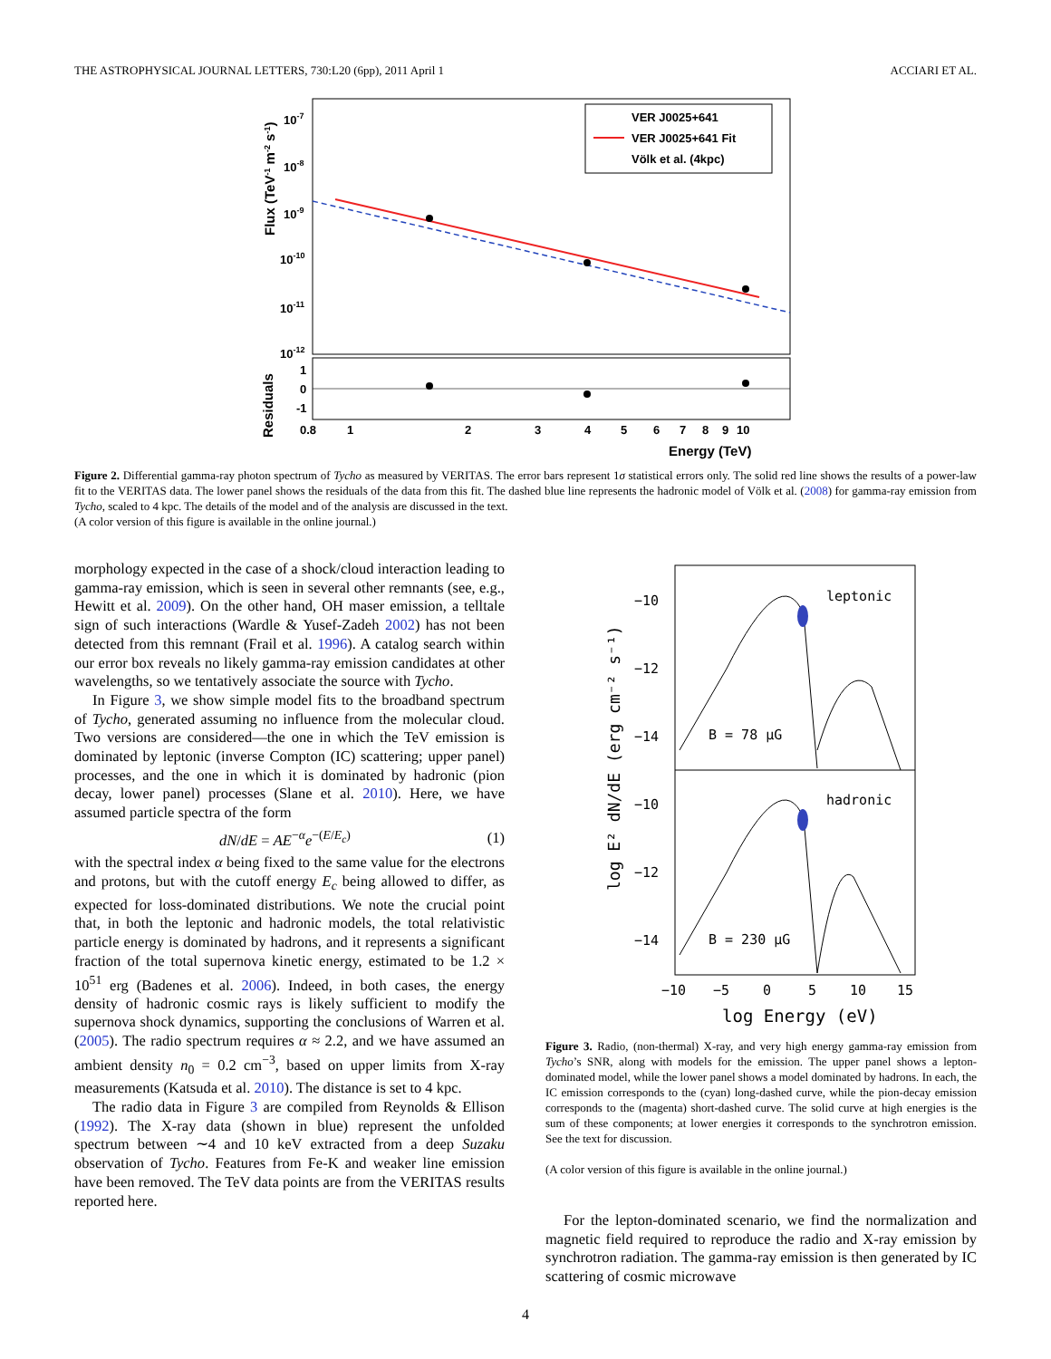THE ASTROPHYSICAL JOURNAL LETTERS, 730:L20 (6pp), 2011 April 1 ACCIARI ET AL.
VER J0025+641
VER J0025+641 Fit
Völk et al. (4kpc)
10-7
10-8
10-9
10-10
10-11
10-12
1
0
-1
0.8
1
2
3
4
5
6
7
8
9
10
Energy (TeV)
Flux (TeV-1 m-2 s-1)
Residuals
Figure 2. Differential gamma-ray photon spectrum of Tycho as measured by VERITAS. The error bars represent 1σ statistical errors only. The solid red line shows the results of a power-law fit to the VERITAS data. The lower panel shows the residuals of the data from this fit. The dashed blue line represents the hadronic model of Völk et al. (2008) for gamma-ray emission from Tycho, scaled to 4 kpc. The details of the model and of the analysis are discussed in the text.
(A color version of this figure is available in the online journal.)
morphology expected in the case of a shock/cloud interaction leading to gamma-ray emission, which is seen in several other remnants (see, e.g., Hewitt et al. 2009). On the other hand, OH maser emission, a telltale sign of such interactions (Wardle & Yusef-Zadeh 2002) has not been detected from this remnant (Frail et al. 1996). A catalog search within our error box reveals no likely gamma-ray emission candidates at other wavelengths, so we tentatively associate the source with Tycho.
In Figure 3, we show simple model fits to the broadband spectrum of Tycho, generated assuming no influence from the molecular cloud. Two versions are considered—the one in which the TeV emission is dominated by leptonic (inverse Compton (IC) scattering; upper panel) processes, and the one in which it is dominated by hadronic (pion decay, lower panel) processes (Slane et al. 2010). Here, we have assumed particle spectra of the form
dN/dE = AE<sup>−α</sup>e<sup>−(E/E<sub>c</sub>)</sup> (1)
with the spectral index α being fixed to the same value for the electrons and protons, but with the cutoff energy E<sub>c</sub> being allowed to differ, as expected for loss-dominated distributions. We note the crucial point that, in both the leptonic and hadronic models, the total relativistic particle energy is dominated by hadrons, and it represents a significant fraction of the total supernova kinetic energy, estimated to be 1.2 × 10<sup>51</sup> erg (Badenes et al. 2006). Indeed, in both cases, the energy density of hadronic cosmic rays is likely sufficient to modify the supernova shock dynamics, supporting the conclusions of Warren et al. (2005). The radio spectrum requires α ≈ 2.2, and we have assumed an ambient density n<sub>0</sub> = 0.2 cm<sup>−3</sup>, based on upper limits from X-ray measurements (Katsuda et al. 2010). The distance is set to 4 kpc.
The radio data in Figure 3 are compiled from Reynolds & Ellison (1992). The X-ray data (shown in blue) represent the unfolded spectrum between ∼4 and 10 keV extracted from a deep Suzaku observation of Tycho. Features from Fe-K and weaker line emission have been removed. The TeV data points are from the VERITAS results reported here.
leptonic
hadronic
B = 78 μG
B = 230 μG
−10
−12
−14
−10
−12
−14
−10
−5
0
5
10
15
log Energy (eV)
log E² dN/dE (erg cm⁻² s⁻¹)
Figure 3. Radio, (non-thermal) X-ray, and very high energy gamma-ray emission from Tycho’s SNR, along with models for the emission. The upper panel shows a lepton-dominated model, while the lower panel shows a model dominated by hadrons. In each, the IC emission corresponds to the (cyan) long-dashed curve, while the pion-decay emission corresponds to the (magenta) short-dashed curve. The solid curve at high energies is the sum of these components; at lower energies it corresponds to the synchrotron emission. See the text for discussion.
(A color version of this figure is available in the online journal.)
For the lepton-dominated scenario, we find the normalization and magnetic field required to reproduce the radio and X-ray emission by synchrotron radiation. The gamma-ray emission is then generated by IC scattering of cosmic microwave
4